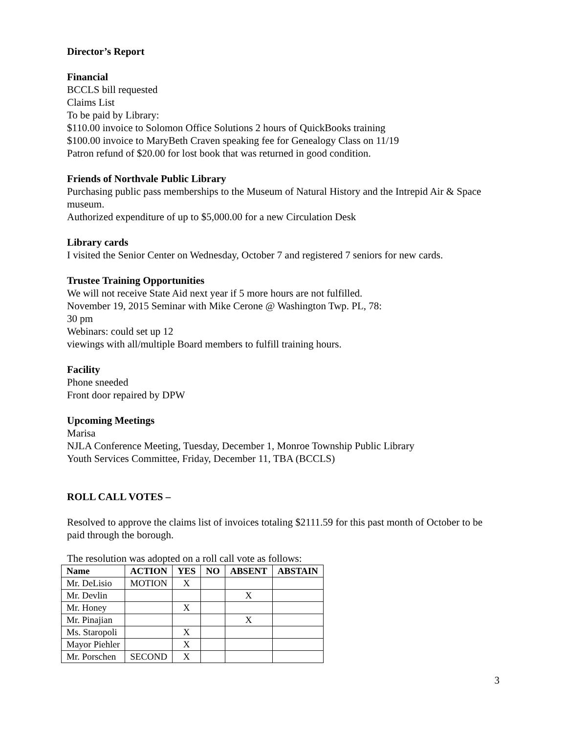Director’s Report
Financial
BCCLS bill requested
Claims List
To be paid by Library:
$110.00 invoice to Solomon Office Solutions 2 hours of QuickBooks training
$100.00 invoice to MaryBeth Craven speaking fee for Genealogy Class on 11/19
Patron refund of $20.00 for lost book that was returned in good condition.
Friends of Northvale Public Library
Purchasing public pass memberships to the Museum of Natural History and the Intrepid Air & Space museum.
Authorized expenditure of up to $5,000.00 for a new Circulation Desk
Library cards
I visited the Senior Center on Wednesday, October 7 and registered 7 seniors for new cards.
Trustee Training Opportunities
We will not receive State Aid next year if 5 more hours are not fulfilled.
November 19, 2015 Seminar with Mike Cerone @ Washington Twp. PL, 78:
30 pm
Webinars: could set up 12
viewings with all/multiple Board members to fulfill training hours.
Facility
Phone sneeded
Front door repaired by DPW
Upcoming Meetings
Marisa
NJLA Conference Meeting, Tuesday, December 1, Monroe Township Public Library
Youth Services Committee, Friday, December 11, TBA (BCCLS)
ROLL CALL VOTES –
Resolved to approve the claims list of invoices totaling $2111.59 for this past month of October to be paid through the borough.
The resolution was adopted on a roll call vote as follows:
| Name | ACTION | YES | NO | ABSENT | ABSTAIN |
| --- | --- | --- | --- | --- | --- |
| Mr. DeLisio | MOTION | X | | | |
| Mr. Devlin | | | | X | |
| Mr. Honey | | X | | | |
| Mr. Pinajian | | | | X | |
| Ms. Staropoli | | X | | | |
| Mayor Piehler | | X | | | |
| Mr. Porschen | SECOND | X | | | |
3